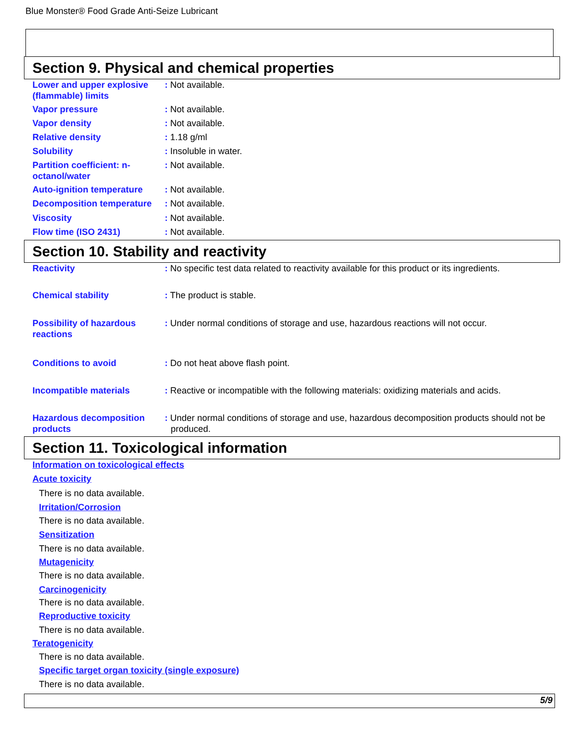Blue Monster® Food Grade Anti-Seize Lubricant
Section 9. Physical and chemical properties
Lower and upper explosive (flammable) limits
: Not available.
Vapor pressure : Not available.
Vapor density : Not available.
Relative density : 1.18 g/ml
Solubility : Insoluble in water.
Partition coefficient: n-octanol/water
: Not available.
Auto-ignition temperature
: Not available.
Decomposition temperature
: Not available.
Viscosity : Not available.
Flow time (ISO 2431) : Not available.
Section 10. Stability and reactivity
Reactivity : No specific test data related to reactivity available for this product or its ingredients.
Chemical stability : The product is stable.
Possibility of hazardous reactions
: Under normal conditions of storage and use, hazardous reactions will not occur.
Conditions to avoid : Do not heat above flash point.
Incompatible materials : Reactive or incompatible with the following materials: oxidizing materials and acids.
Hazardous decomposition products
: Under normal conditions of storage and use, hazardous decomposition products should not be produced.
Section 11. Toxicological information
Information on toxicological effects
Acute toxicity
There is no data available.
Irritation/Corrosion
There is no data available.
Sensitization
There is no data available.
Mutagenicity
There is no data available.
Carcinogenicity
There is no data available.
Reproductive toxicity
There is no data available.
Teratogenicity
There is no data available.
Specific target organ toxicity (single exposure)
There is no data available.
5/9